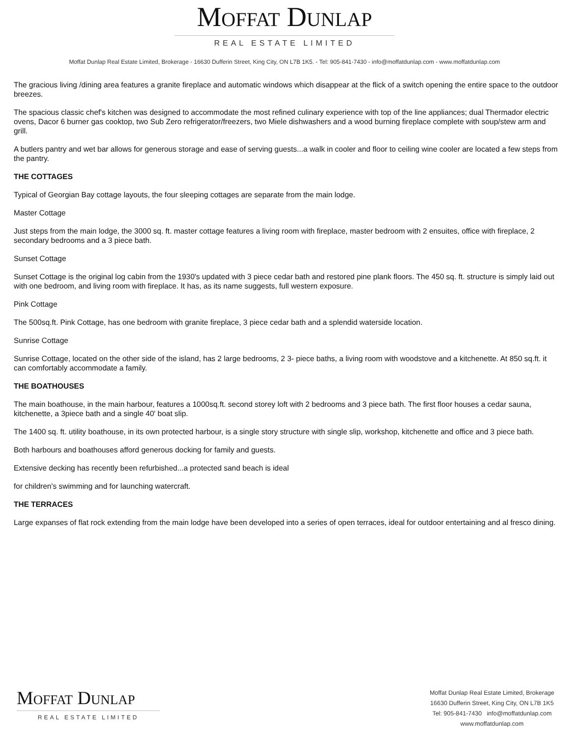MOFFAT DUNLAP
REAL ESTATE LIMITED
Moffat Dunlap Real Estate Limited, Brokerage - 16630 Dufferin Street, King City, ON L7B 1K5. - Tel: 905-841-7430 - info@moffatdunlap.com - www.moffatdunlap.com
The gracious living /dining area features a granite fireplace and automatic windows which disappear at the flick of a switch opening the entire space to the outdoor breezes.
The spacious classic chef's kitchen was designed to accommodate the most refined culinary experience with top of the line appliances; dual Thermador electric ovens, Dacor 6 burner gas cooktop, two Sub Zero refrigerator/freezers, two Miele dishwashers and a wood burning fireplace complete with soup/stew arm and grill.
A butlers pantry and wet bar allows for generous storage and ease of serving guests...a walk in cooler and floor to ceiling wine cooler are located a few steps from the pantry.
THE COTTAGES
Typical of Georgian Bay cottage layouts, the four sleeping cottages are separate from the main lodge.
Master Cottage
Just steps from the main lodge, the 3000 sq. ft. master cottage features a living room with fireplace, master bedroom with 2 ensuites, office with fireplace, 2 secondary bedrooms and a 3 piece bath.
Sunset Cottage
Sunset Cottage is the original log cabin from the 1930's updated with 3 piece cedar bath and restored pine plank floors. The 450 sq. ft. structure is simply laid out with one bedroom, and living room with fireplace. It has, as its name suggests, full western exposure.
Pink Cottage
The 500sq.ft. Pink Cottage, has one bedroom with granite fireplace, 3 piece cedar bath and a splendid waterside location.
Sunrise Cottage
Sunrise Cottage, located on the other side of the island, has 2 large bedrooms, 2 3- piece baths, a living room with woodstove and a kitchenette. At 850 sq.ft. it can comfortably accommodate a family.
THE BOATHOUSES
The main boathouse, in the main harbour, features a 1000sq.ft. second storey loft with 2 bedrooms and 3 piece bath. The first floor houses a cedar sauna, kitchenette, a 3piece bath and a single 40' boat slip.
The 1400 sq. ft. utility boathouse, in its own protected harbour, is a single story structure with single slip, workshop, kitchenette and office and 3 piece bath.
Both harbours and boathouses afford generous docking for family and guests.
Extensive decking has recently been refurbished...a protected sand beach is ideal
for children's swimming and for launching watercraft.
THE TERRACES
Large expanses of flat rock extending from the main lodge have been developed into a series of open terraces, ideal for outdoor entertaining and al fresco dining.
MOFFAT DUNLAP
REAL ESTATE LIMITED
Moffat Dunlap Real Estate Limited, Brokerage
16630 Dufferin Street, King City, ON L7B 1K5
Tel: 905-841-7430 info@moffatdunlap.com
www.moffatdunlap.com